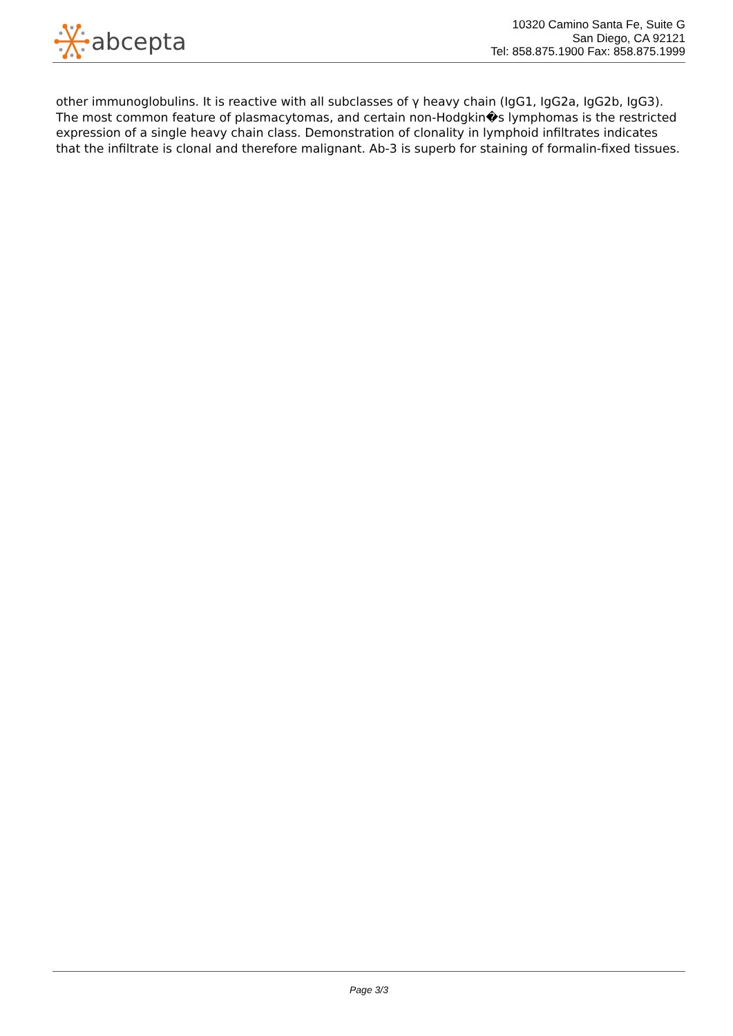abcepta
10320 Camino Santa Fe, Suite G
San Diego, CA 92121
Tel: 858.875.1900 Fax: 858.875.1999
other immunoglobulins. It is reactive with all subclasses of γ heavy chain (IgG1, IgG2a, IgG2b, IgG3). The most common feature of plasmacytomas, and certain non-Hodgkin�s lymphomas is the restricted expression of a single heavy chain class. Demonstration of clonality in lymphoid infiltrates indicates that the infiltrate is clonal and therefore malignant. Ab-3 is superb for staining of formalin-fixed tissues.
Page 3/3